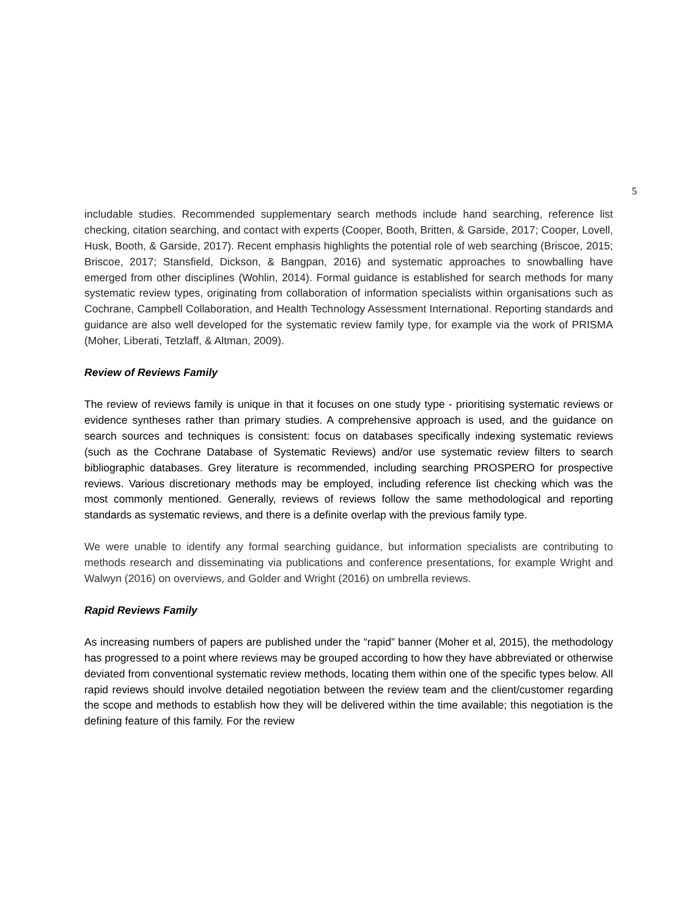5
includable studies. Recommended supplementary search methods include hand searching, reference list checking, citation searching, and contact with experts (Cooper, Booth, Britten, & Garside, 2017; Cooper, Lovell, Husk, Booth, & Garside, 2017). Recent emphasis highlights the potential role of web searching (Briscoe, 2015; Briscoe, 2017; Stansfield, Dickson, & Bangpan, 2016) and systematic approaches to snowballing have emerged from other disciplines (Wohlin, 2014). Formal guidance is established for search methods for many systematic review types, originating from collaboration of information specialists within organisations such as Cochrane, Campbell Collaboration, and Health Technology Assessment International. Reporting standards and guidance are also well developed for the systematic review family type, for example via the work of PRISMA (Moher, Liberati, Tetzlaff, & Altman, 2009).
Review of Reviews Family
The review of reviews family is unique in that it focuses on one study type - prioritising systematic reviews or evidence syntheses rather than primary studies. A comprehensive approach is used, and the guidance on search sources and techniques is consistent: focus on databases specifically indexing systematic reviews (such as the Cochrane Database of Systematic Reviews) and/or use systematic review filters to search bibliographic databases. Grey literature is recommended, including searching PROSPERO for prospective reviews. Various discretionary methods may be employed, including reference list checking which was the most commonly mentioned. Generally, reviews of reviews follow the same methodological and reporting standards as systematic reviews, and there is a definite overlap with the previous family type.
We were unable to identify any formal searching guidance, but information specialists are contributing to methods research and disseminating via publications and conference presentations, for example Wright and Walwyn (2016) on overviews, and Golder and Wright (2016) on umbrella reviews.
Rapid Reviews Family
As increasing numbers of papers are published under the “rapid” banner (Moher et al, 2015), the methodology has progressed to a point where reviews may be grouped according to how they have abbreviated or otherwise deviated from conventional systematic review methods, locating them within one of the specific types below. All rapid reviews should involve detailed negotiation between the review team and the client/customer regarding the scope and methods to establish how they will be delivered within the time available; this negotiation is the defining feature of this family. For the review